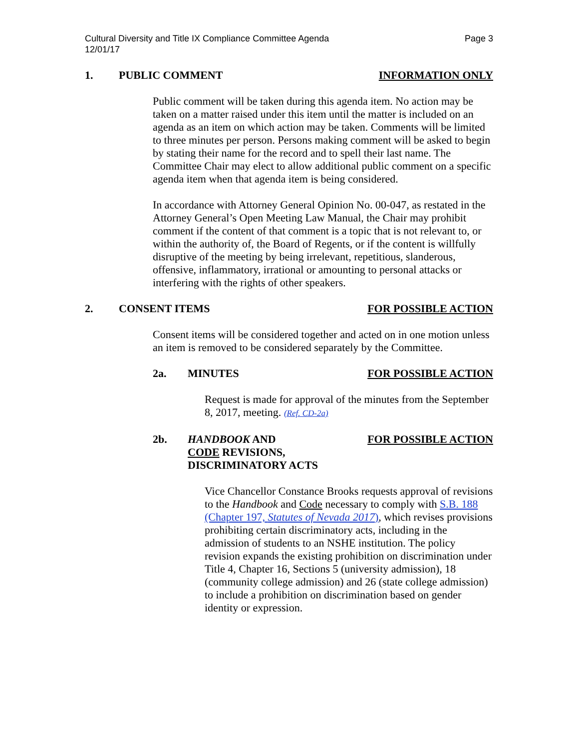Cultural Diversity and Title IX Compliance Committee Agenda
12/01/17 Page 3
1. PUBLIC COMMENT INFORMATION ONLY
Public comment will be taken during this agenda item. No action may be taken on a matter raised under this item until the matter is included on an agenda as an item on which action may be taken. Comments will be limited to three minutes per person. Persons making comment will be asked to begin by stating their name for the record and to spell their last name. The Committee Chair may elect to allow additional public comment on a specific agenda item when that agenda item is being considered.
In accordance with Attorney General Opinion No. 00-047, as restated in the Attorney General’s Open Meeting Law Manual, the Chair may prohibit comment if the content of that comment is a topic that is not relevant to, or within the authority of, the Board of Regents, or if the content is willfully disruptive of the meeting by being irrelevant, repetitious, slanderous, offensive, inflammatory, irrational or amounting to personal attacks or interfering with the rights of other speakers.
2. CONSENT ITEMS FOR POSSIBLE ACTION
Consent items will be considered together and acted on in one motion unless an item is removed to be considered separately by the Committee.
2a. MINUTES FOR POSSIBLE ACTION
Request is made for approval of the minutes from the September 8, 2017, meeting. (Ref. CD-2a)
2b. HANDBOOK AND
CODE REVISIONS,
DISCRIMINATORY ACTS FOR POSSIBLE ACTION
Vice Chancellor Constance Brooks requests approval of revisions to the Handbook and Code necessary to comply with S.B. 188 (Chapter 197, Statutes of Nevada 2017), which revises provisions prohibiting certain discriminatory acts, including in the admission of students to an NSHE institution. The policy revision expands the existing prohibition on discrimination under Title 4, Chapter 16, Sections 5 (university admission), 18 (community college admission) and 26 (state college admission) to include a prohibition on discrimination based on gender identity or expression.